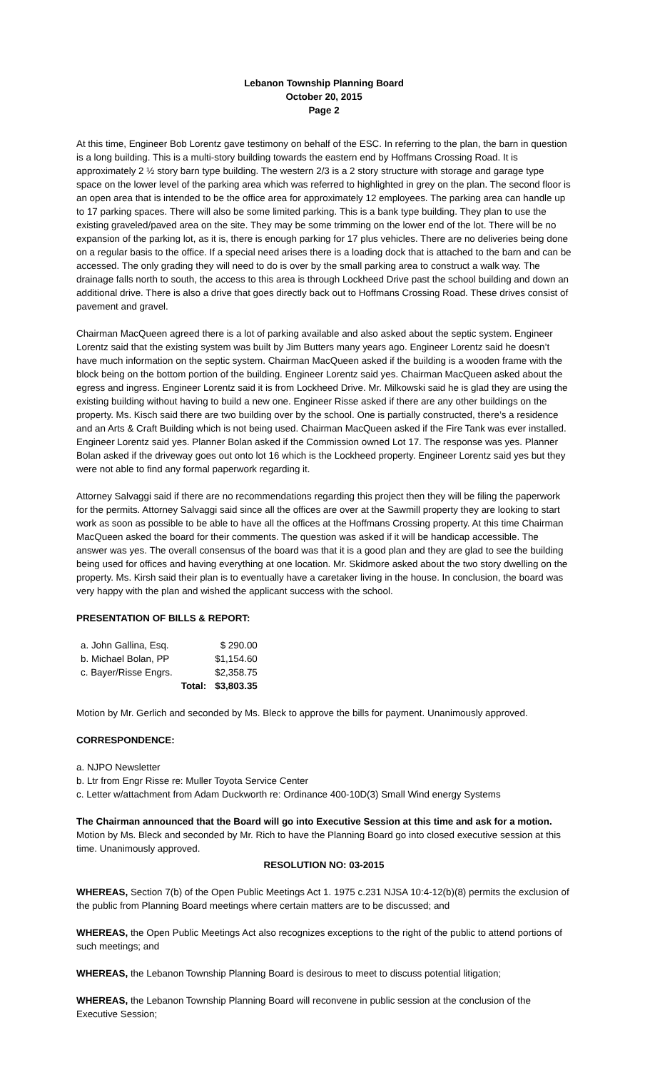Lebanon Township Planning Board
October 20, 2015
Page 2
At this time, Engineer Bob Lorentz gave testimony on behalf of the ESC. In referring to the plan, the barn in question is a long building. This is a multi-story building towards the eastern end by Hoffmans Crossing Road. It is approximately 2 ½ story barn type building. The western 2/3 is a 2 story structure with storage and garage type space on the lower level of the parking area which was referred to highlighted in grey on the plan. The second floor is an open area that is intended to be the office area for approximately 12 employees. The parking area can handle up to 17 parking spaces. There will also be some limited parking. This is a bank type building. They plan to use the existing graveled/paved area on the site. They may be some trimming on the lower end of the lot. There will be no expansion of the parking lot, as it is, there is enough parking for 17 plus vehicles. There are no deliveries being done on a regular basis to the office. If a special need arises there is a loading dock that is attached to the barn and can be accessed. The only grading they will need to do is over by the small parking area to construct a walk way. The drainage falls north to south, the access to this area is through Lockheed Drive past the school building and down an additional drive. There is also a drive that goes directly back out to Hoffmans Crossing Road. These drives consist of pavement and gravel.
Chairman MacQueen agreed there is a lot of parking available and also asked about the septic system. Engineer Lorentz said that the existing system was built by Jim Butters many years ago. Engineer Lorentz said he doesn’t have much information on the septic system. Chairman MacQueen asked if the building is a wooden frame with the block being on the bottom portion of the building. Engineer Lorentz said yes. Chairman MacQueen asked about the egress and ingress. Engineer Lorentz said it is from Lockheed Drive. Mr. Milkowski said he is glad they are using the existing building without having to build a new one. Engineer Risse asked if there are any other buildings on the property. Ms. Kisch said there are two building over by the school. One is partially constructed, there’s a residence and an Arts & Craft Building which is not being used. Chairman MacQueen asked if the Fire Tank was ever installed. Engineer Lorentz said yes. Planner Bolan asked if the Commission owned Lot 17. The response was yes. Planner Bolan asked if the driveway goes out onto lot 16 which is the Lockheed property. Engineer Lorentz said yes but they were not able to find any formal paperwork regarding it.
Attorney Salvaggi said if there are no recommendations regarding this project then they will be filing the paperwork for the permits. Attorney Salvaggi said since all the offices are over at the Sawmill property they are looking to start work as soon as possible to be able to have all the offices at the Hoffmans Crossing property. At this time Chairman MacQueen asked the board for their comments. The question was asked if it will be handicap accessible. The answer was yes. The overall consensus of the board was that it is a good plan and they are glad to see the building being used for offices and having everything at one location. Mr. Skidmore asked about the two story dwelling on the property. Ms. Kirsh said their plan is to eventually have a caretaker living in the house. In conclusion, the board was very happy with the plan and wished the applicant success with the school.
PRESENTATION OF BILLS & REPORT:
| a. John Gallina, Esq. | | $ 290.00 |
| b. Michael Bolan, PP | | $1,154.60 |
| c. Bayer/Risse Engrs. | | $2,358.75 |
| | Total: | $3,803.35 |
Motion by Mr. Gerlich and seconded by Ms. Bleck to approve the bills for payment. Unanimously approved.
CORRESPONDENCE:
a. NJPO Newsletter
b. Ltr from Engr Risse re: Muller Toyota Service Center
c. Letter w/attachment from Adam Duckworth re: Ordinance 400-10D(3) Small Wind energy Systems
The Chairman announced that the Board will go into Executive Session at this time and ask for a motion. Motion by Ms. Bleck and seconded by Mr. Rich to have the Planning Board go into closed executive session at this time. Unanimously approved.
RESOLUTION NO: 03-2015
WHEREAS, Section 7(b) of the Open Public Meetings Act 1. 1975 c.231 NJSA 10:4-12(b)(8) permits the exclusion of the public from Planning Board meetings where certain matters are to be discussed; and
WHEREAS, the Open Public Meetings Act also recognizes exceptions to the right of the public to attend portions of such meetings; and
WHEREAS, the Lebanon Township Planning Board is desirous to meet to discuss potential litigation;
WHEREAS, the Lebanon Township Planning Board will reconvene in public session at the conclusion of the Executive Session;